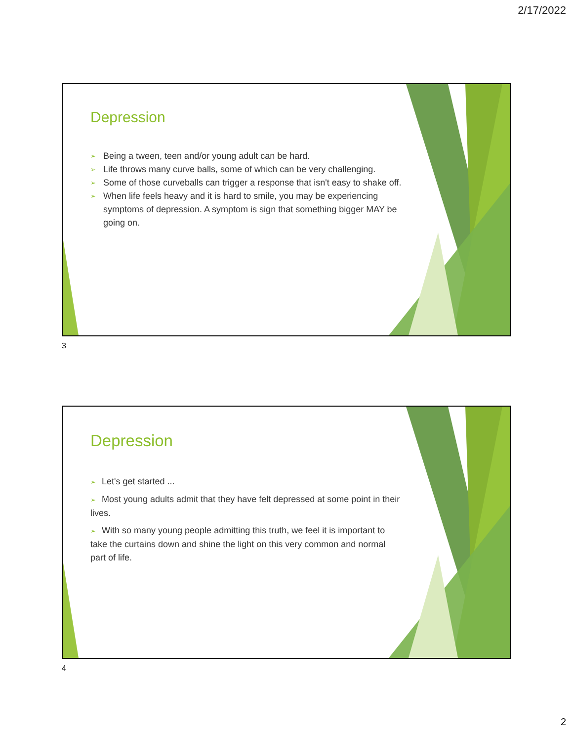2/17/2022
Depression
➢ Being a tween, teen and/or young adult can be hard.
➢ Life throws many curve balls, some of which can be very challenging.
➢ Some of those curveballs can trigger a response that isn't easy to shake off.
➢ When life feels heavy and it is hard to smile, you may be experiencing symptoms of depression. A symptom is sign that something bigger MAY be going on.
3
Depression
➢ Let's get started ...
➢ Most young adults admit that they have felt depressed at some point in their lives.
➢ With so many young people admitting this truth, we feel it is important to take the curtains down and shine the light on this very common and normal part of life.
4
2